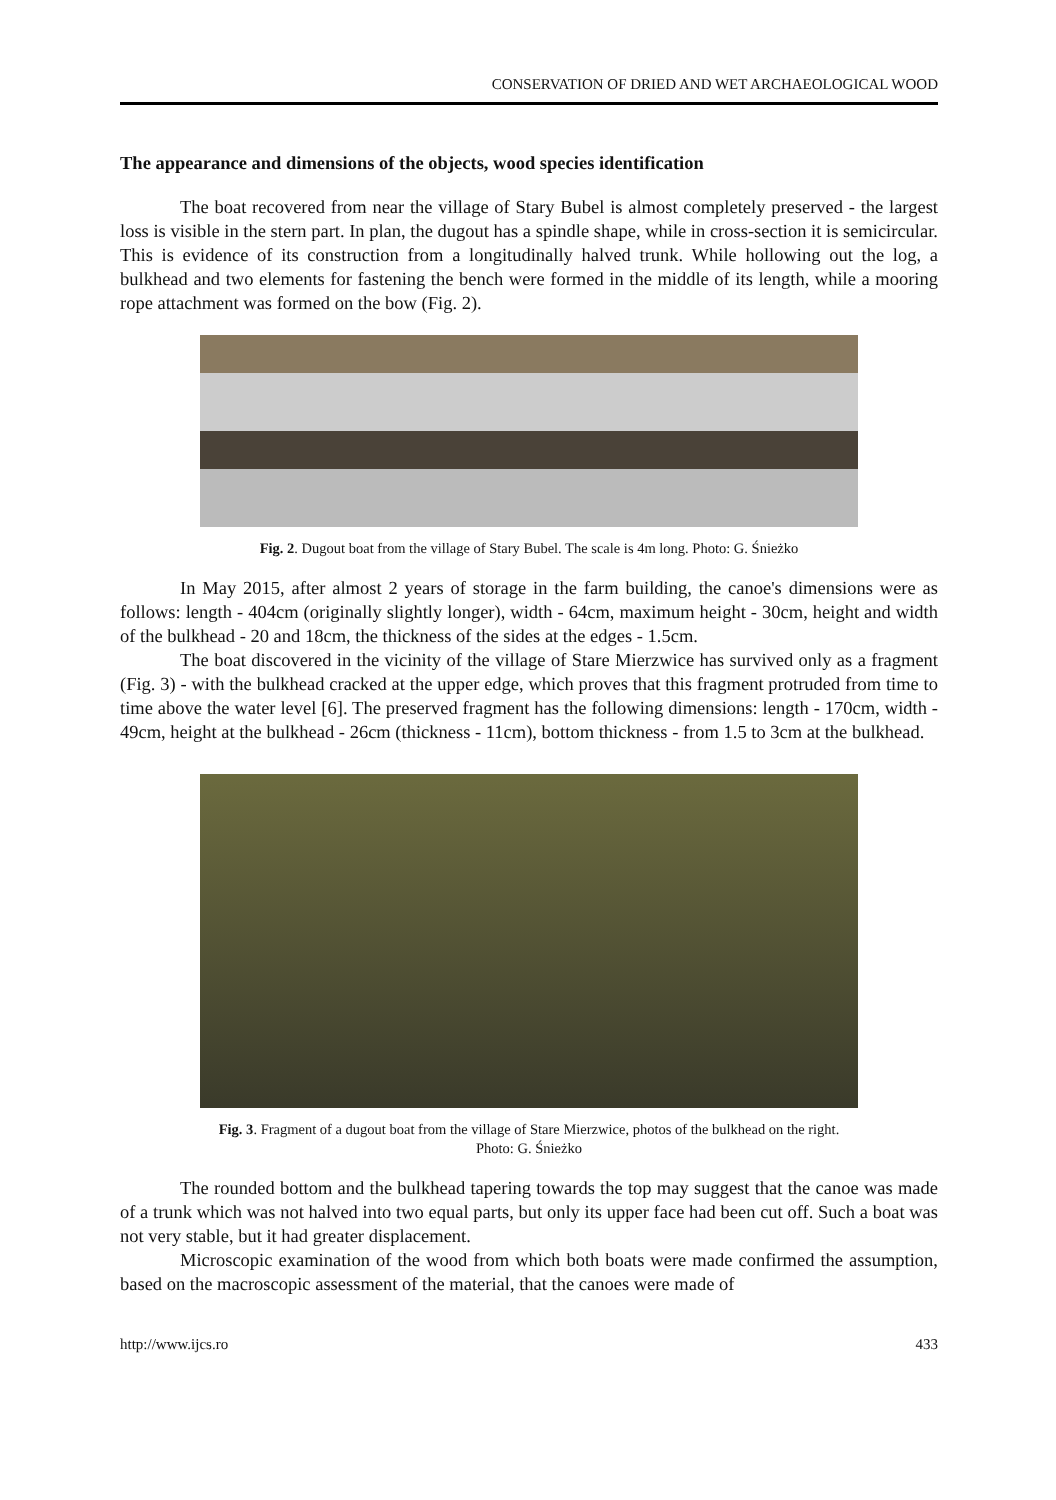CONSERVATION OF DRIED AND WET ARCHAEOLOGICAL WOOD
The appearance and dimensions of the objects, wood species identification
The boat recovered from near the village of Stary Bubel is almost completely preserved - the largest loss is visible in the stern part. In plan, the dugout has a spindle shape, while in cross-section it is semicircular. This is evidence of its construction from a longitudinally halved trunk. While hollowing out the log, a bulkhead and two elements for fastening the bench were formed in the middle of its length, while a mooring rope attachment was formed on the bow (Fig. 2).
Fig. 2. Dugout boat from the village of Stary Bubel. The scale is 4m long. Photo: G. Śnieżko
In May 2015, after almost 2 years of storage in the farm building, the canoe's dimensions were as follows: length - 404cm (originally slightly longer), width - 64cm, maximum height - 30cm, height and width of the bulkhead - 20 and 18cm, the thickness of the sides at the edges - 1.5cm.
The boat discovered in the vicinity of the village of Stare Mierzwice has survived only as a fragment (Fig. 3) - with the bulkhead cracked at the upper edge, which proves that this fragment protruded from time to time above the water level [6]. The preserved fragment has the following dimensions: length - 170cm, width - 49cm, height at the bulkhead - 26cm (thickness - 11cm), bottom thickness - from 1.5 to 3cm at the bulkhead.
Fig. 3. Fragment of a dugout boat from the village of Stare Mierzwice, photos of the bulkhead on the right.
Photo: G. Śnieżko
The rounded bottom and the bulkhead tapering towards the top may suggest that the canoe was made of a trunk which was not halved into two equal parts, but only its upper face had been cut off. Such a boat was not very stable, but it had greater displacement.
Microscopic examination of the wood from which both boats were made confirmed the assumption, based on the macroscopic assessment of the material, that the canoes were made of
http://www.ijcs.ro 433